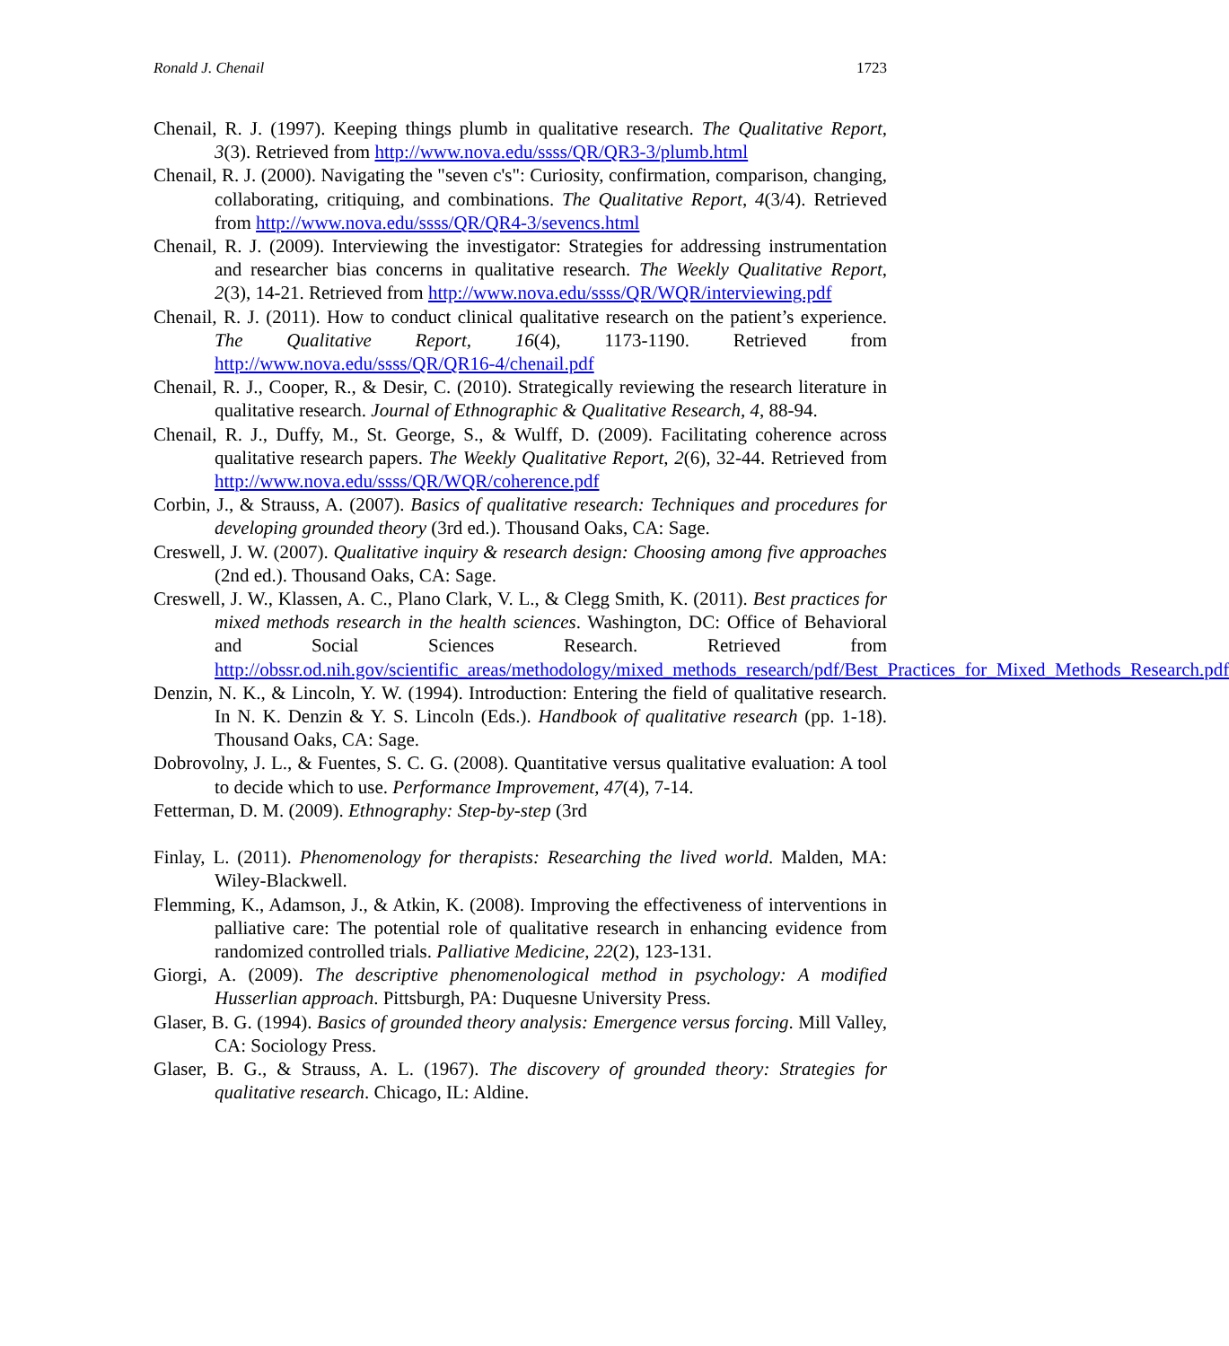Ronald J. Chenail 1723
Chenail, R. J. (1997). Keeping things plumb in qualitative research. The Qualitative Report, 3(3). Retrieved from http://www.nova.edu/ssss/QR/QR3-3/plumb.html
Chenail, R. J. (2000). Navigating the "seven c's": Curiosity, confirmation, comparison, changing, collaborating, critiquing, and combinations. The Qualitative Report, 4(3/4). Retrieved from http://www.nova.edu/ssss/QR/QR4-3/sevencs.html
Chenail, R. J. (2009). Interviewing the investigator: Strategies for addressing instrumentation and researcher bias concerns in qualitative research. The Weekly Qualitative Report, 2(3), 14-21. Retrieved from http://www.nova.edu/ssss/QR/WQR/interviewing.pdf
Chenail, R. J. (2011). How to conduct clinical qualitative research on the patient’s experience. The Qualitative Report, 16(4), 1173-1190. Retrieved from http://www.nova.edu/ssss/QR/QR16-4/chenail.pdf
Chenail, R. J., Cooper, R., & Desir, C. (2010). Strategically reviewing the research literature in qualitative research. Journal of Ethnographic & Qualitative Research, 4, 88-94.
Chenail, R. J., Duffy, M., St. George, S., & Wulff, D. (2009). Facilitating coherence across qualitative research papers. The Weekly Qualitative Report, 2(6), 32-44. Retrieved from http://www.nova.edu/ssss/QR/WQR/coherence.pdf
Corbin, J., & Strauss, A. (2007). Basics of qualitative research: Techniques and procedures for developing grounded theory (3rd ed.). Thousand Oaks, CA: Sage.
Creswell, J. W. (2007). Qualitative inquiry & research design: Choosing among five approaches (2nd ed.). Thousand Oaks, CA: Sage.
Creswell, J. W., Klassen, A. C., Plano Clark, V. L., & Clegg Smith, K. (2011). Best practices for mixed methods research in the health sciences. Washington, DC: Office of Behavioral and Social Sciences Research. Retrieved from http://obssr.od.nih.gov/scientific_areas/methodology/mixed_methods_research/pdf/Best_Practices_for_Mixed_Methods_Research.pdf
Denzin, N. K., & Lincoln, Y. W. (1994). Introduction: Entering the field of qualitative research. In N. K. Denzin & Y. S. Lincoln (Eds.). Handbook of qualitative research (pp. 1-18). Thousand Oaks, CA: Sage.
Dobrovolny, J. L., & Fuentes, S. C. G. (2008). Quantitative versus qualitative evaluation: A tool to decide which to use. Performance Improvement, 47(4), 7-14.
Fetterman, D. M. (2009). Ethnography: Step-by-step (3rd
Finlay, L. (2011). Phenomenology for therapists: Researching the lived world. Malden, MA: Wiley-Blackwell.
Flemming, K., Adamson, J., & Atkin, K. (2008). Improving the effectiveness of interventions in palliative care: The potential role of qualitative research in enhancing evidence from randomized controlled trials. Palliative Medicine, 22(2), 123-131.
Giorgi, A. (2009). The descriptive phenomenological method in psychology: A modified Husserlian approach. Pittsburgh, PA: Duquesne University Press.
Glaser, B. G. (1994). Basics of grounded theory analysis: Emergence versus forcing. Mill Valley, CA: Sociology Press.
Glaser, B. G., & Strauss, A. L. (1967). The discovery of grounded theory: Strategies for qualitative research. Chicago, IL: Aldine.